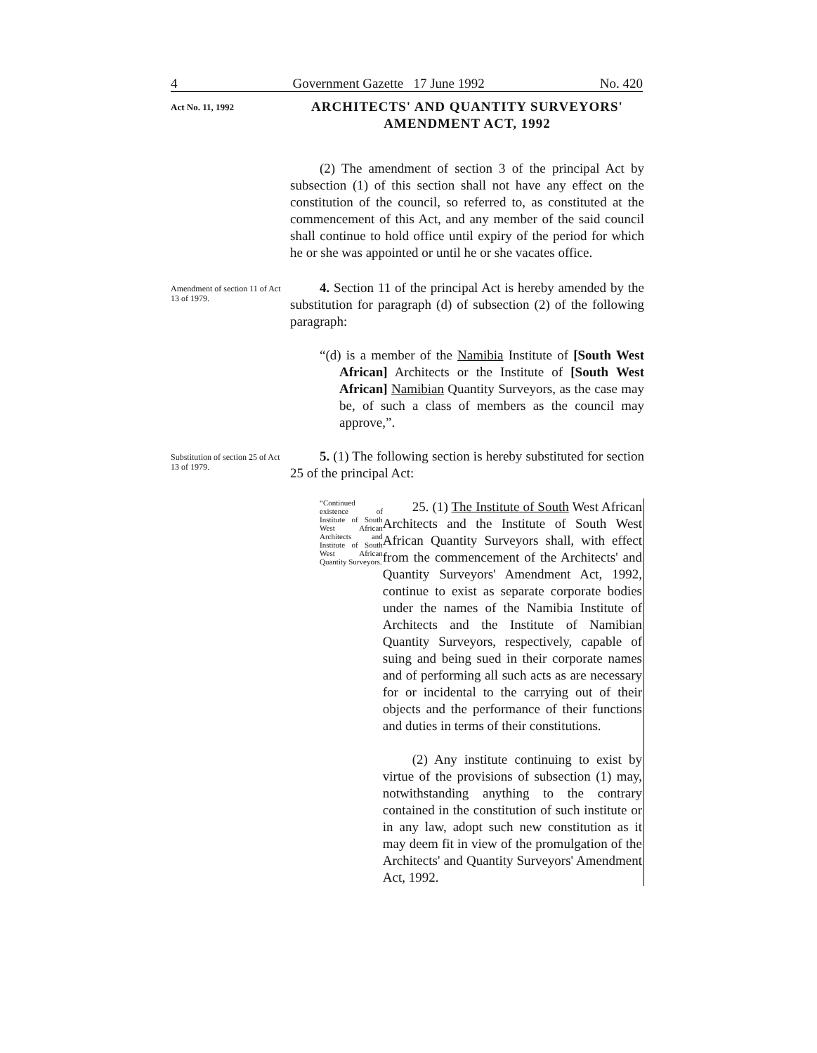4 Government Gazette 17 June 1992 No. 420
Act No. 11, 1992
ARCHITECTS' AND QUANTITY SURVEYORS' AMENDMENT ACT, 1992
(2) The amendment of section 3 of the principal Act by subsection (1) of this section shall not have any effect on the constitution of the council, so referred to, as constituted at the commencement of this Act, and any member of the said council shall continue to hold office until expiry of the period for which he or she was appointed or until he or she vacates office.
Amendment of section 11 of Act 13 of 1979.
4. Section 11 of the principal Act is hereby amended by the substitution for paragraph (d) of subsection (2) of the following paragraph:
“(d) is a member of the Namibia Institute of [South West African] Architects or the Institute of [South West African] Namibian Quantity Surveyors, as the case may be, of such a class of members as the council may approve,”.
Substitution of section 25 of Act 13 of 1979.
5. (1) The following section is hereby substituted for section 25 of the principal Act:
“Continued existence of Institute of South West African Architects and Institute of South West African Quantity Surveyors.
25. (1) The Institute of South West African Architects and the Institute of South West African Quantity Surveyors shall, with effect from the commencement of the Architects' and Quantity Surveyors' Amendment Act, 1992, continue to exist as separate corporate bodies under the names of the Namibia Institute of Architects and the Institute of Namibian Quantity Surveyors, respectively, capable of suing and being sued in their corporate names and of performing all such acts as are necessary for or incidental to the carrying out of their objects and the performance of their functions and duties in terms of their constitutions.
(2) Any institute continuing to exist by virtue of the provisions of subsection (1) may, notwithstanding anything to the contrary contained in the constitution of such institute or in any law, adopt such new constitution as it may deem fit in view of the promulgation of the Architects' and Quantity Surveyors' Amendment Act, 1992.